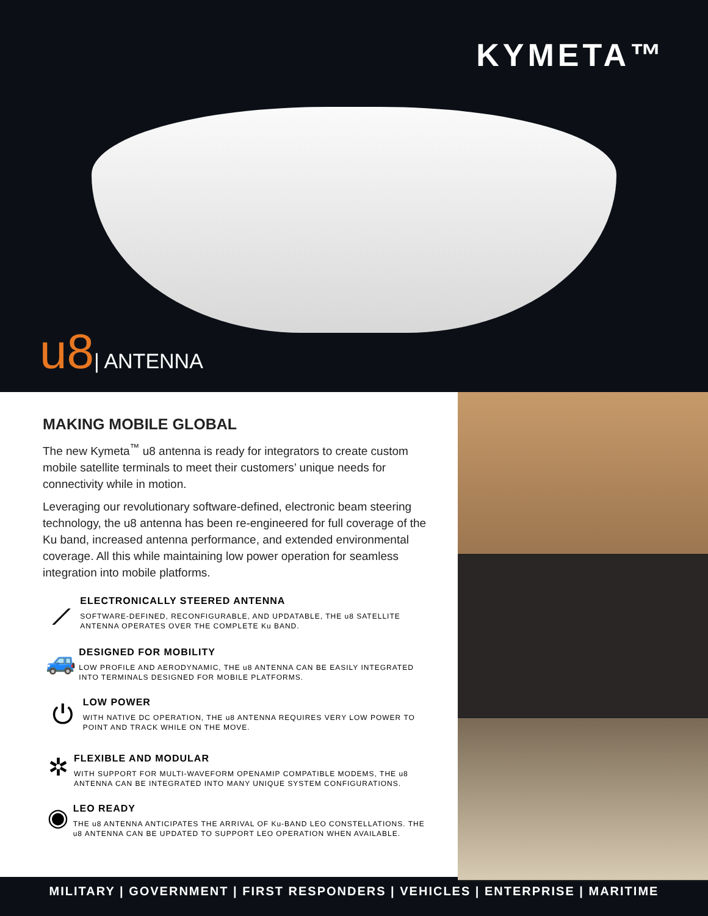KYMETA™
u8| ANTENNA
MAKING MOBILE GLOBAL
The new Kymeta<sup>™</sup> u8 antenna is ready for integrators to create custom mobile satellite terminals to meet their customers’ unique needs for connectivity while in motion.
Leveraging our revolutionary software-defined, electronic beam steering technology, the u8 antenna has been re-engineered for full coverage of the Ku band, increased antenna performance, and extended environmental coverage. All this while maintaining low power operation for seamless integration into mobile platforms.
⟋
ELECTRONICALLY STEERED ANTENNA
SOFTWARE-DEFINED, RECONFIGURABLE, AND UPDATABLE, THE u8 SATELLITE ANTENNA OPERATES OVER THE COMPLETE Ku BAND.
🚙
DESIGNED FOR MOBILITY
LOW PROFILE AND AERODYNAMIC, THE u8 ANTENNA CAN BE EASILY INTEGRATED INTO TERMINALS DESIGNED FOR MOBILE PLATFORMS.
⏻
LOW POWER
WITH NATIVE DC OPERATION, THE u8 ANTENNA REQUIRES VERY LOW POWER TO POINT AND TRACK WHILE ON THE MOVE.
✲
FLEXIBLE AND MODULAR
WITH SUPPORT FOR MULTI-WAVEFORM OPENAMIP COMPATIBLE MODEMS, THE u8 ANTENNA CAN BE INTEGRATED INTO MANY UNIQUE SYSTEM CONFIGURATIONS.
◉
LEO READY
THE u8 ANTENNA ANTICIPATES THE ARRIVAL OF Ku-BAND LEO CONSTELLATIONS. THE u8 ANTENNA CAN BE UPDATED TO SUPPORT LEO OPERATION WHEN AVAILABLE.
MILITARY | GOVERNMENT | FIRST RESPONDERS | VEHICLES | ENTERPRISE | MARITIME